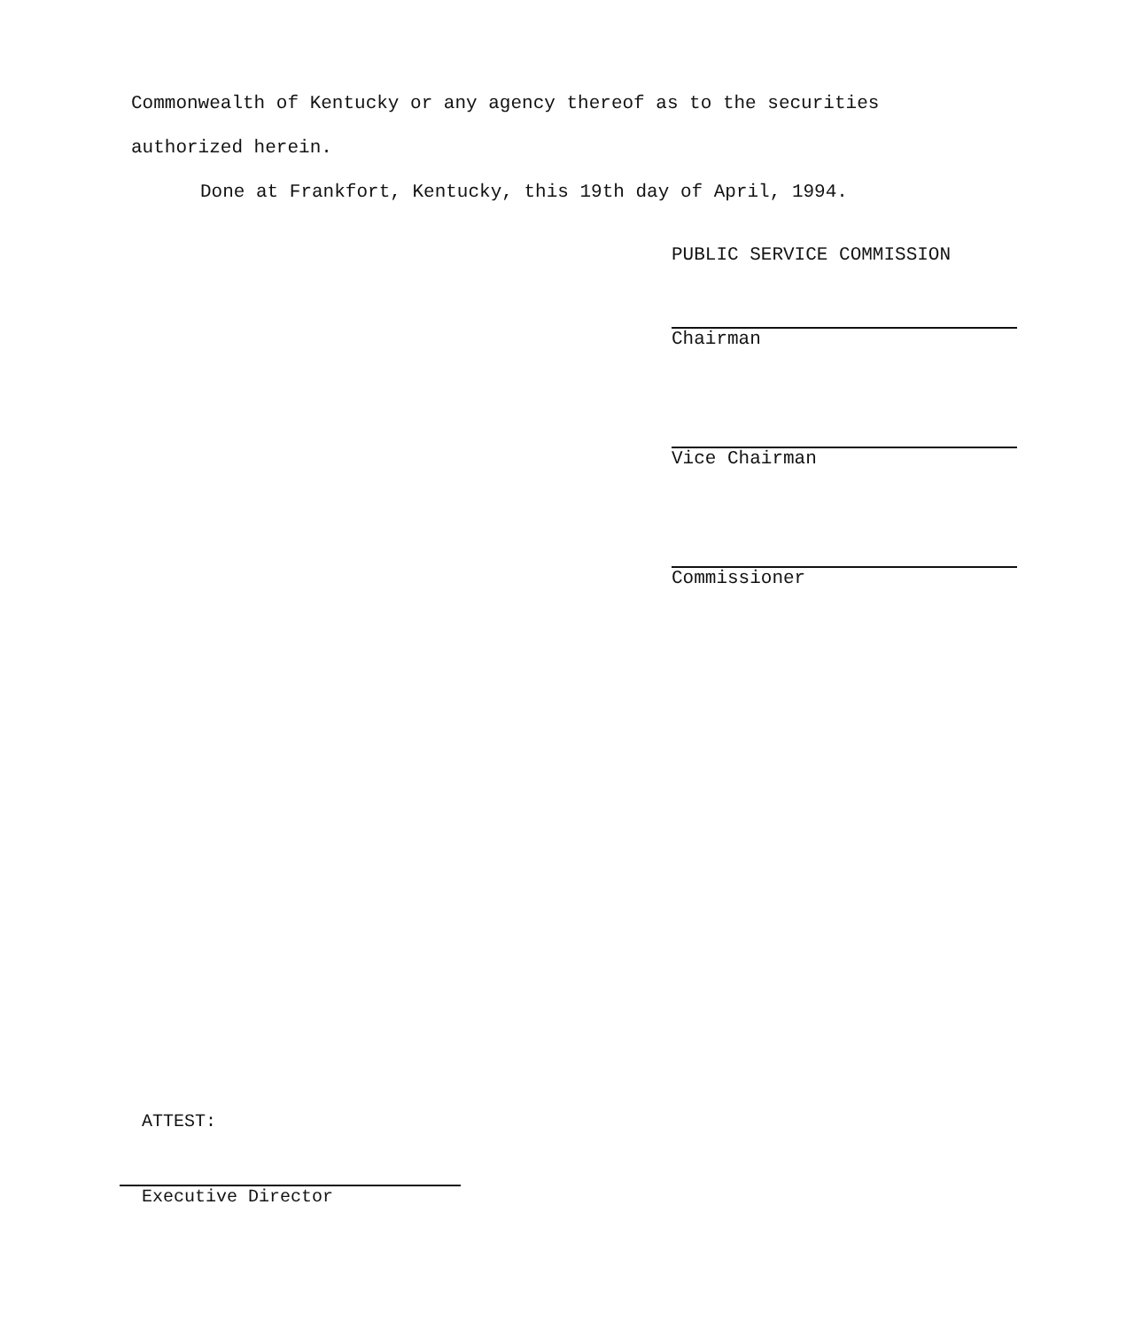Commonwealth of Kentucky or any agency thereof as to the securities
authorized herein.
Done at Frankfort, Kentucky, this 19th day of April, 1994.
PUBLIC SERVICE COMMISSION
Chairman
Vice Chairman
Commissioner
ATTEST:
Executive Director